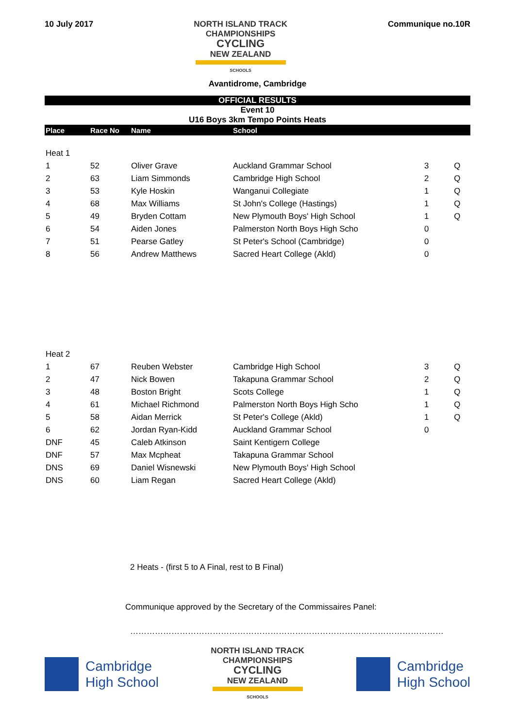10 July 2017
NORTH ISLAND TRACK
CHAMPIONSHIPS
CYCLING
NEW ZEALAND
SCHOOLS
Communique no.10R
Avantidrome, Cambridge
OFFICIAL RESULTS
Event 10
U16 Boys 3km Tempo Points Heats
| Place | Race No | Name | School | | |
| --- | --- | --- | --- | --- | --- |
| Heat 1 | | | | | |
| 1 | 52 | Oliver Grave | Auckland Grammar School | 3 | Q |
| 2 | 63 | Liam Simmonds | Cambridge High School | 2 | Q |
| 3 | 53 | Kyle Hoskin | Wanganui Collegiate | 1 | Q |
| 4 | 68 | Max Williams | St John's College (Hastings) | 1 | Q |
| 5 | 49 | Bryden Cottam | New Plymouth Boys' High School | 1 | Q |
| 6 | 54 | Aiden Jones | Palmerston North Boys High Scho | 0 | |
| 7 | 51 | Pearse Gatley | St Peter's School (Cambridge) | 0 | |
| 8 | 56 | Andrew Matthews | Sacred Heart College (Akld) | 0 | |
| Heat 2 | | | | | |
| 1 | 67 | Reuben Webster | Cambridge High School | 3 | Q |
| 2 | 47 | Nick Bowen | Takapuna Grammar School | 2 | Q |
| 3 | 48 | Boston Bright | Scots College | 1 | Q |
| 4 | 61 | Michael Richmond | Palmerston North Boys High Scho | 1 | Q |
| 5 | 58 | Aidan Merrick | St Peter's College (Akld) | 1 | Q |
| 6 | 62 | Jordan Ryan-Kidd | Auckland Grammar School | 0 | |
| DNF | 45 | Caleb Atkinson | Saint Kentigern College | | |
| DNF | 57 | Max Mcpheat | Takapuna Grammar School | | |
| DNS | 69 | Daniel Wisnewski | New Plymouth Boys' High School | | |
| DNS | 60 | Liam Regan | Sacred Heart College (Akld) | | |
2 Heats - (first 5 to A Final, rest to B Final)
Communique approved by the Secretary of the Commissaires Panel:
……………………………………………………………………………………………………
Cambridge
High School
NORTH ISLAND TRACK
CHAMPIONSHIPS
CYCLING
NEW ZEALAND
SCHOOLS
Cambridge
High School